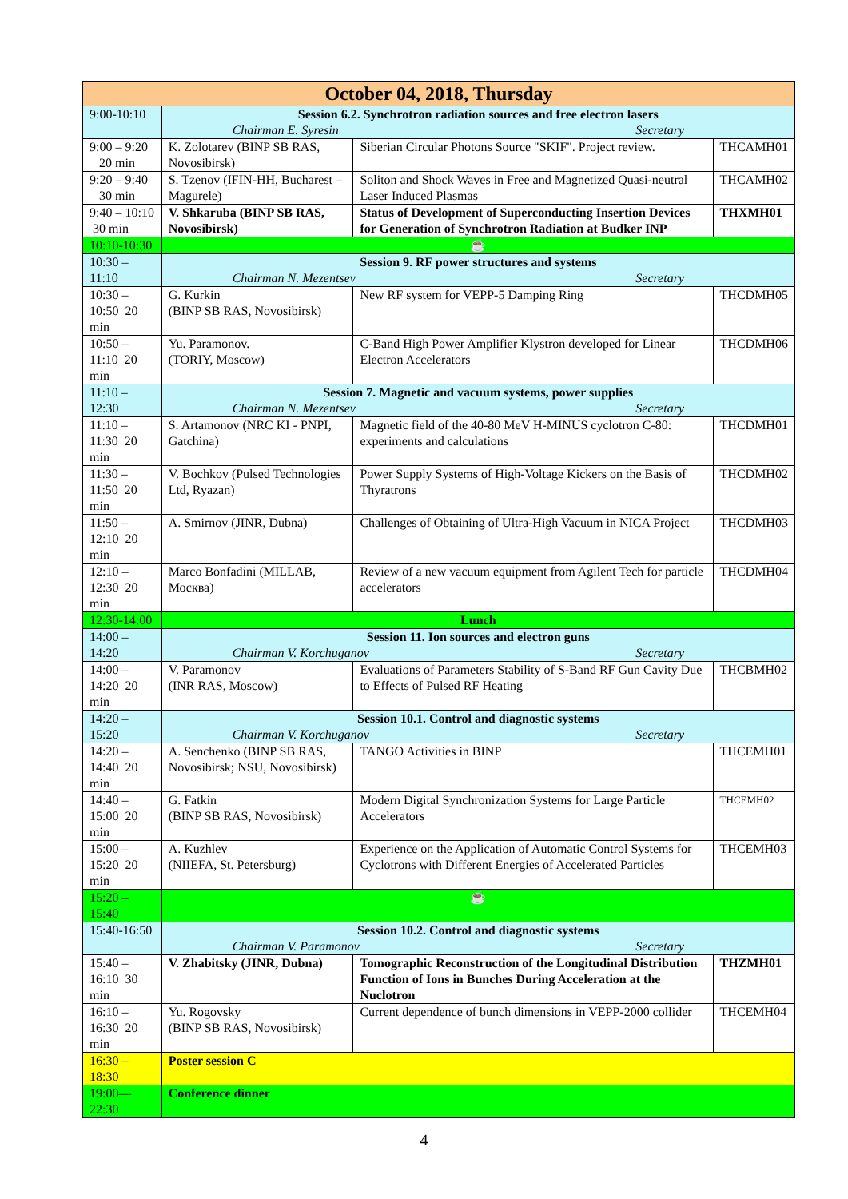| October 04, 2018, Thursday | | | |
| --- | --- | --- | --- |
| 9:00-10:10 | Session 6.2. Synchrotron radiation sources and free electron lasers Chairman E. Syresin Secretary | | |
| 9:00 – 9:20 20 min | K. Zolotarev (BINP SB RAS, Novosibirsk) | Siberian Circular Photons Source "SKIF". Project review. | THCAMH01 |
| 9:20 – 9:40 30 min | S. Tzenov (IFIN-HH, Bucharest – Magurele) | Soliton and Shock Waves in Free and Magnetized Quasi-neutral Laser Induced Plasmas | THCAMH02 |
| 9:40 – 10:10 30 min | V. Shkaruba (BINP SB RAS, Novosibirsk) | Status of Development of Superconducting Insertion Devices for Generation of Synchrotron Radiation at Budker INP | THXMH01 |
| 10:10-10:30 | ☕ | | |
| 10:30 – 11:10 | Session 9. RF power structures and systems Chairman N. Mezentsev Secretary | | |
| 10:30 – 10:50 20 min | G. Kurkin (BINP SB RAS, Novosibirsk) | New RF system for VEPP-5 Damping Ring | THCDMH05 |
| 10:50 – 11:10 20 min | Yu. Paramonov. (TORIY, Moscow) | C-Band High Power Amplifier Klystron developed for Linear Electron Accelerators | THCDMH06 |
| 11:10 – 12:30 | Session 7. Magnetic and vacuum systems, power supplies Chairman N. Mezentsev Secretary | | |
| 11:10 – 11:30 20 min | S. Artamonov (NRC KI - PNPI, Gatchina) | Magnetic field of the 40-80 MeV H-MINUS cyclotron C-80: experiments and calculations | THCDMH01 |
| 11:30 – 11:50 20 min | V. Bochkov (Pulsed Technologies Ltd, Ryazan) | Power Supply Systems of High-Voltage Kickers on the Basis of Thyratrons | THCDMH02 |
| 11:50 – 12:10 20 min | A. Smirnov (JINR, Dubna) | Challenges of Obtaining of Ultra-High Vacuum in NICA Project | THCDMH03 |
| 12:10 – 12:30 20 min | Marco Bonfadini (MILLAB, Москва) | Review of a new vacuum equipment from Agilent Tech for particle accelerators | THCDMH04 |
| 12:30-14:00 | Lunch | | |
| 14:00 – 14:20 | Session 11. Ion sources and electron guns Chairman V. Korchuganov Secretary | | |
| 14:00 – 14:20 20 min | V. Paramonov (INR RAS, Moscow) | Evaluations of Parameters Stability of S-Band RF Gun Cavity Due to Effects of Pulsed RF Heating | THCBMH02 |
| 14:20 – 15:20 | Session 10.1. Control and diagnostic systems Chairman V. Korchuganov Secretary | | |
| 14:20 – 14:40 20 min | A. Senchenko (BINP SB RAS, Novosibirsk; NSU, Novosibirsk) | TANGO Activities in BINP | THCEMH01 |
| 14:40 – 15:00 20 min | G. Fatkin (BINP SB RAS, Novosibirsk) | Modern Digital Synchronization Systems for Large Particle Accelerators | THCEMH02 |
| 15:00 – 15:20 20 min | A. Kuzhlev (NIIEFA, St. Petersburg) | Experience on the Application of Automatic Control Systems for Cyclotrons with Different Energies of Accelerated Particles | THCEMH03 |
| 15:20 – 15:40 | ☕ | | |
| 15:40-16:50 | Session 10.2. Control and diagnostic systems Chairman V. Paramonov Secretary | | |
| 15:40 – 16:10 30 min | V. Zhabitsky (JINR, Dubna) | Tomographic Reconstruction of the Longitudinal Distribution Function of Ions in Bunches During Acceleration at the Nuclotron | THZMH01 |
| 16:10 – 16:30 20 min | Yu. Rogovsky (BINP SB RAS, Novosibirsk) | Current dependence of bunch dimensions in VEPP-2000 collider | THCEMH04 |
| 16:30 – 18:30 | Poster session C | | |
| 19:00—22:30 | Conference dinner | | |
4